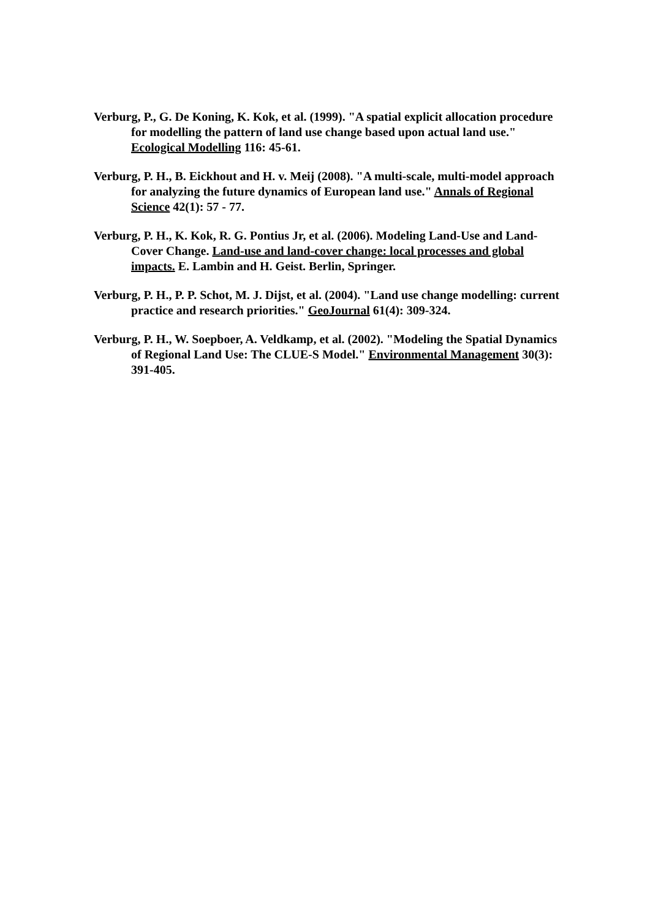Verburg, P., G. De Koning, K. Kok, et al. (1999). "A spatial explicit allocation procedure for modelling the pattern of land use change based upon actual land use." Ecological Modelling 116: 45-61.
Verburg, P. H., B. Eickhout and H. v. Meij (2008). "A multi-scale, multi-model approach for analyzing the future dynamics of European land use." Annals of Regional Science 42(1): 57 - 77.
Verburg, P. H., K. Kok, R. G. Pontius Jr, et al. (2006). Modeling Land-Use and Land-Cover Change. Land-use and land-cover change: local processes and global impacts. E. Lambin and H. Geist. Berlin, Springer.
Verburg, P. H., P. P. Schot, M. J. Dijst, et al. (2004). "Land use change modelling: current practice and research priorities." GeoJournal 61(4): 309-324.
Verburg, P. H., W. Soepboer, A. Veldkamp, et al. (2002). "Modeling the Spatial Dynamics of Regional Land Use: The CLUE-S Model." Environmental Management 30(3): 391-405.